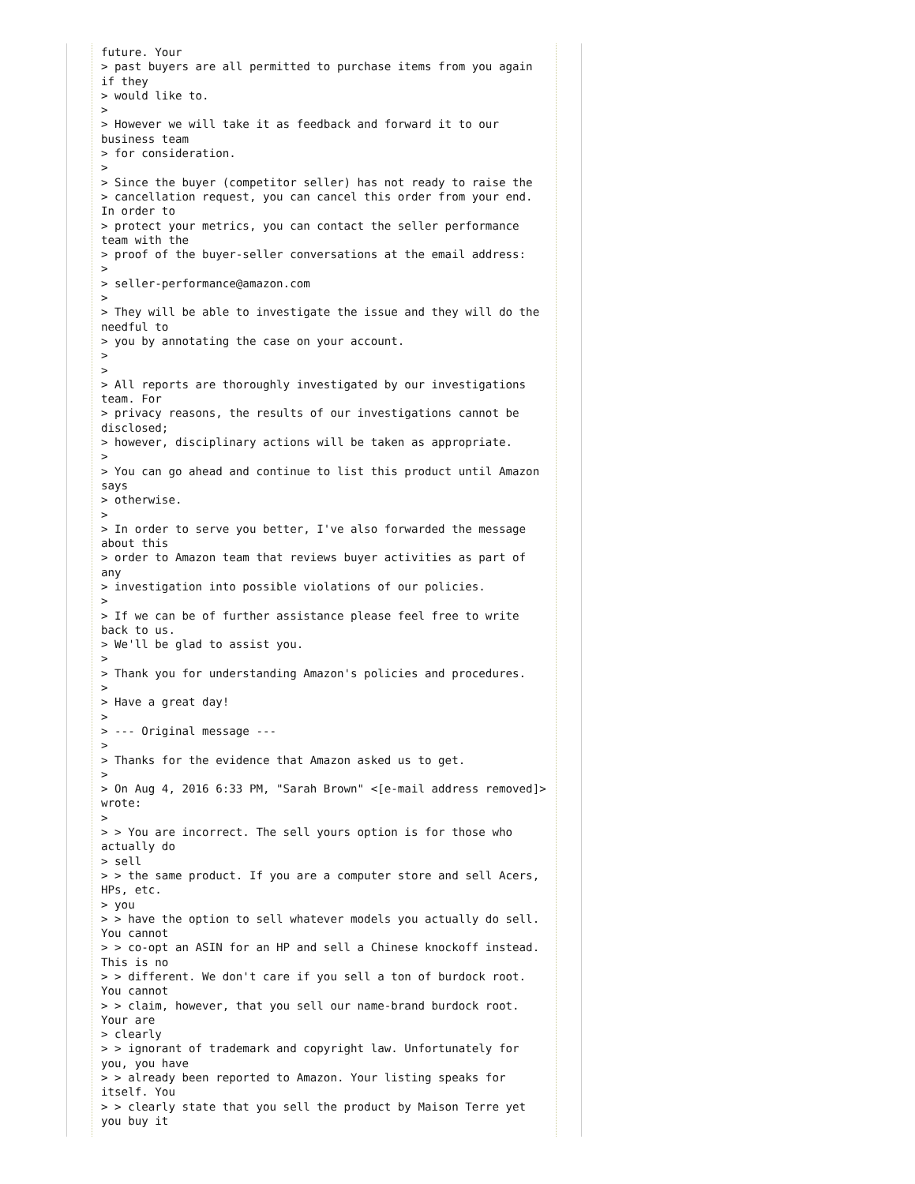future. Your
> past buyers are all permitted to purchase items from you again if they
> would like to.
>
> However we will take it as feedback and forward it to our business team
> for consideration.
>
> Since the buyer (competitor seller) has not ready to raise the
> cancellation request, you can cancel this order from your end. In order to
> protect your metrics, you can contact the seller performance team with the
> proof of the buyer-seller conversations at the email address:
>
> seller-performance@amazon.com
>
> They will be able to investigate the issue and they will do the needful to
> you by annotating the case on your account.
>
>
> All reports are thoroughly investigated by our investigations team. For
> privacy reasons, the results of our investigations cannot be disclosed;
> however, disciplinary actions will be taken as appropriate.
>
> You can go ahead and continue to list this product until Amazon says
> otherwise.
>
> In order to serve you better, I've also forwarded the message about this
> order to Amazon team that reviews buyer activities as part of any
> investigation into possible violations of our policies.
>
> If we can be of further assistance please feel free to write back to us.
> We'll be glad to assist you.
>
> Thank you for understanding Amazon's policies and procedures.
>
> Have a great day!
>
> --- Original message ---
>
> Thanks for the evidence that Amazon asked us to get.
>
> On Aug 4, 2016 6:33 PM, "Sarah Brown" <[e-mail address removed]> wrote:
>
> > You are incorrect. The sell yours option is for those who actually do
> sell
> > the same product. If you are a computer store and sell Acers, HPs, etc.
> you
> > have the option to sell whatever models you actually do sell. You cannot
> > co-opt an ASIN for an HP and sell a Chinese knockoff instead. This is no
> > different. We don't care if you sell a ton of burdock root. You cannot
> > claim, however, that you sell our name-brand burdock root. Your are
> clearly
> > ignorant of trademark and copyright law. Unfortunately for you, you have
> > already been reported to Amazon. Your listing speaks for itself. You
> > clearly state that you sell the product by Maison Terre yet you buy it